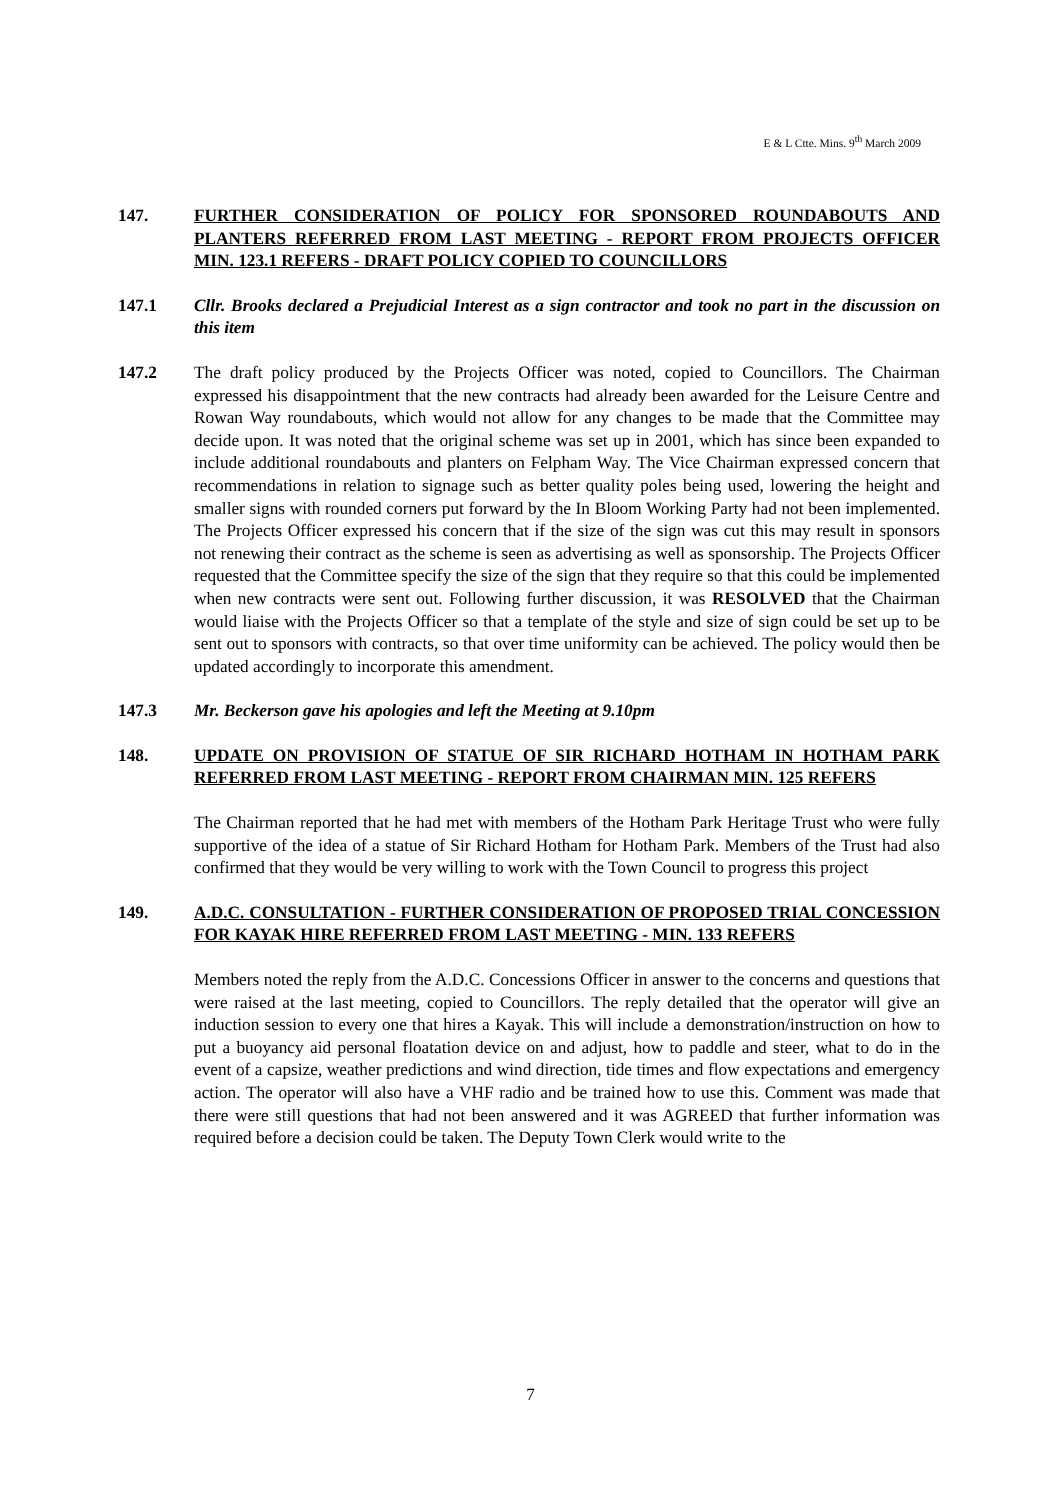E & L Ctte. Mins. 9<sup>th</sup> March 2009
147. FURTHER CONSIDERATION OF POLICY FOR SPONSORED ROUNDABOUTS AND PLANTERS REFERRED FROM LAST MEETING - REPORT FROM PROJECTS OFFICER MIN. 123.1 REFERS - DRAFT POLICY COPIED TO COUNCILLORS
147.1 Cllr. Brooks declared a Prejudicial Interest as a sign contractor and took no part in the discussion on this item
147.2 The draft policy produced by the Projects Officer was noted, copied to Councillors. The Chairman expressed his disappointment that the new contracts had already been awarded for the Leisure Centre and Rowan Way roundabouts, which would not allow for any changes to be made that the Committee may decide upon. It was noted that the original scheme was set up in 2001, which has since been expanded to include additional roundabouts and planters on Felpham Way. The Vice Chairman expressed concern that recommendations in relation to signage such as better quality poles being used, lowering the height and smaller signs with rounded corners put forward by the In Bloom Working Party had not been implemented. The Projects Officer expressed his concern that if the size of the sign was cut this may result in sponsors not renewing their contract as the scheme is seen as advertising as well as sponsorship. The Projects Officer requested that the Committee specify the size of the sign that they require so that this could be implemented when new contracts were sent out. Following further discussion, it was RESOLVED that the Chairman would liaise with the Projects Officer so that a template of the style and size of sign could be set up to be sent out to sponsors with contracts, so that over time uniformity can be achieved. The policy would then be updated accordingly to incorporate this amendment.
147.3 Mr. Beckerson gave his apologies and left the Meeting at 9.10pm
148. UPDATE ON PROVISION OF STATUE OF SIR RICHARD HOTHAM IN HOTHAM PARK REFERRED FROM LAST MEETING - REPORT FROM CHAIRMAN MIN. 125 REFERS
The Chairman reported that he had met with members of the Hotham Park Heritage Trust who were fully supportive of the idea of a statue of Sir Richard Hotham for Hotham Park. Members of the Trust had also confirmed that they would be very willing to work with the Town Council to progress this project
149. A.D.C. CONSULTATION - FURTHER CONSIDERATION OF PROPOSED TRIAL CONCESSION FOR KAYAK HIRE REFERRED FROM LAST MEETING - MIN. 133 REFERS
Members noted the reply from the A.D.C. Concessions Officer in answer to the concerns and questions that were raised at the last meeting, copied to Councillors. The reply detailed that the operator will give an induction session to every one that hires a Kayak. This will include a demonstration/instruction on how to put a buoyancy aid personal floatation device on and adjust, how to paddle and steer, what to do in the event of a capsize, weather predictions and wind direction, tide times and flow expectations and emergency action. The operator will also have a VHF radio and be trained how to use this. Comment was made that there were still questions that had not been answered and it was AGREED that further information was required before a decision could be taken. The Deputy Town Clerk would write to the
7